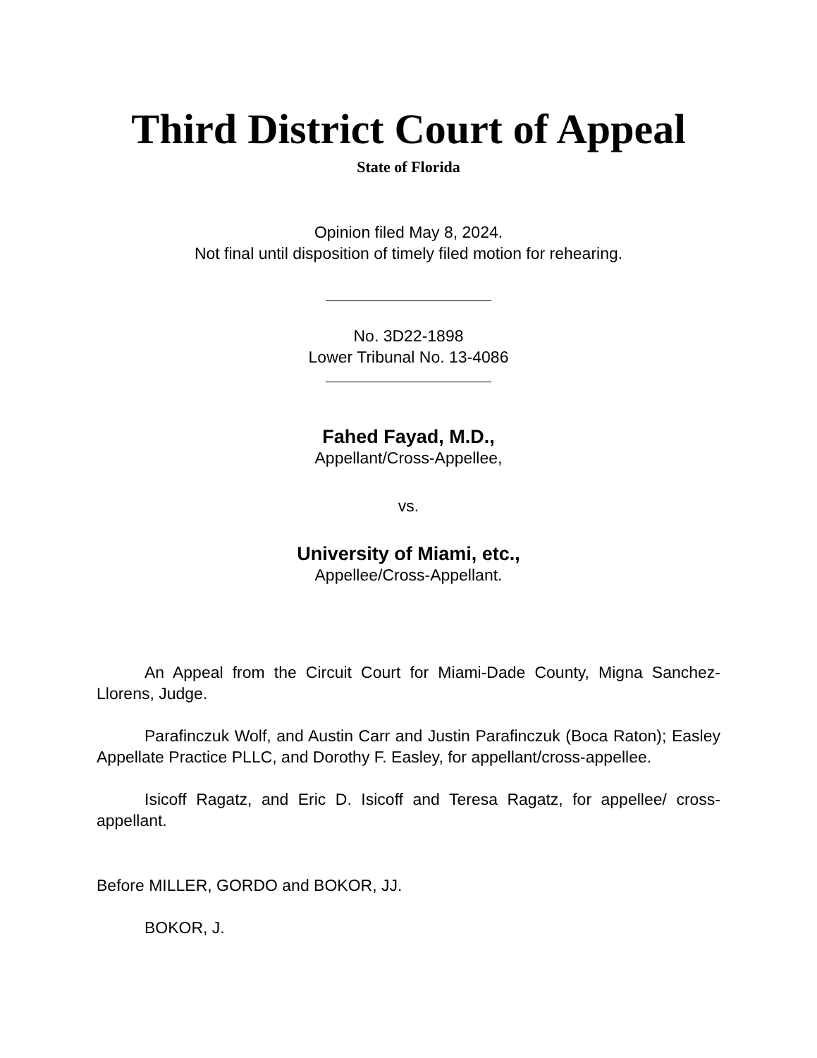Third District Court of Appeal
State of Florida
Opinion filed May 8, 2024.
Not final until disposition of timely filed motion for rehearing.
No. 3D22-1898
Lower Tribunal No. 13-4086
Fahed Fayad, M.D.,
Appellant/Cross-Appellee,
vs.
University of Miami, etc.,
Appellee/Cross-Appellant.
An Appeal from the Circuit Court for Miami-Dade County, Migna Sanchez-Llorens, Judge.
Parafinczuk Wolf, and Austin Carr and Justin Parafinczuk (Boca Raton); Easley Appellate Practice PLLC, and Dorothy F. Easley, for appellant/cross-appellee.
Isicoff Ragatz, and Eric D. Isicoff and Teresa Ragatz, for appellee/ cross-appellant.
Before MILLER, GORDO and BOKOR, JJ.
BOKOR, J.